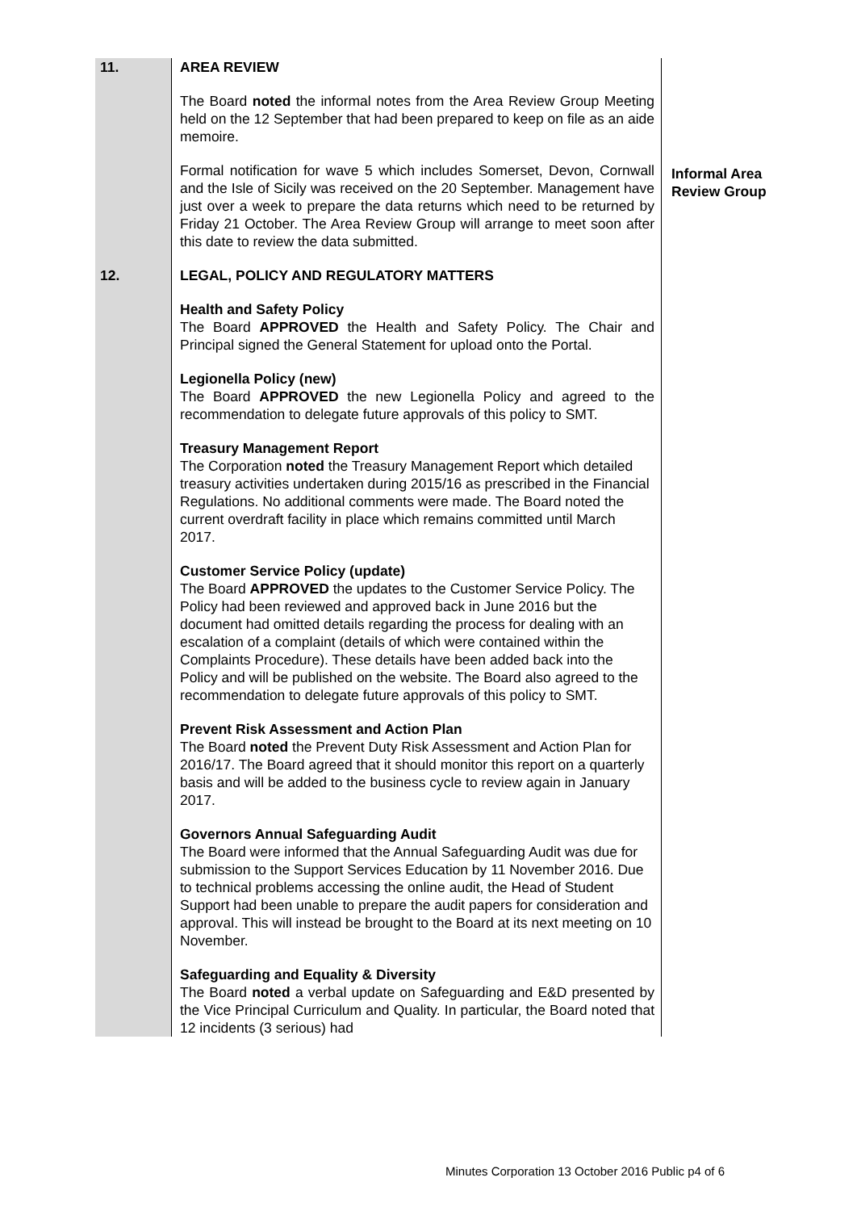| 11. | AREA REVIEW The Board noted the informal notes from the Area Review Group Meeting held on the 12 September that had been prepared to keep on file as an aide memoire. Formal notification for wave 5 which includes Somerset, Devon, Cornwall and the Isle of Sicily was received on the 20 September. Management have just over a week to prepare the data returns which need to be returned by Friday 21 October. The Area Review Group will arrange to meet soon after this date to review the data submitted. | Informal Area Review Group |
| 12. | LEGAL, POLICY AND REGULATORY MATTERS Health and Safety Policy The Board APPROVED the Health and Safety Policy. The Chair and Principal signed the General Statement for upload onto the Portal. Legionella Policy (new) The Board APPROVED the new Legionella Policy and agreed to the recommendation to delegate future approvals of this policy to SMT. Treasury Management Report The Corporation noted the Treasury Management Report which detailed treasury activities undertaken during 2015/16 as prescribed in the Financial Regulations. No additional comments were made. The Board noted the current overdraft facility in place which remains committed until March 2017. Customer Service Policy (update) The Board APPROVED the updates to the Customer Service Policy. The Policy had been reviewed and approved back in June 2016 but the document had omitted details regarding the process for dealing with an escalation of a complaint (details of which were contained within the Complaints Procedure). These details have been added back into the Policy and will be published on the website. The Board also agreed to the recommendation to delegate future approvals of this policy to SMT. Prevent Risk Assessment and Action Plan The Board noted the Prevent Duty Risk Assessment and Action Plan for 2016/17. The Board agreed that it should monitor this report on a quarterly basis and will be added to the business cycle to review again in January 2017. Governors Annual Safeguarding Audit The Board were informed that the Annual Safeguarding Audit was due for submission to the Support Services Education by 11 November 2016. Due to technical problems accessing the online audit, the Head of Student Support had been unable to prepare the audit papers for consideration and approval. This will instead be brought to the Board at its next meeting on 10 November. Safeguarding and Equality & Diversity The Board noted a verbal update on Safeguarding and E&D presented by the Vice Principal Curriculum and Quality. In particular, the Board noted that 12 incidents (3 serious) had | |
Minutes Corporation 13 October 2016 Public p4 of 6